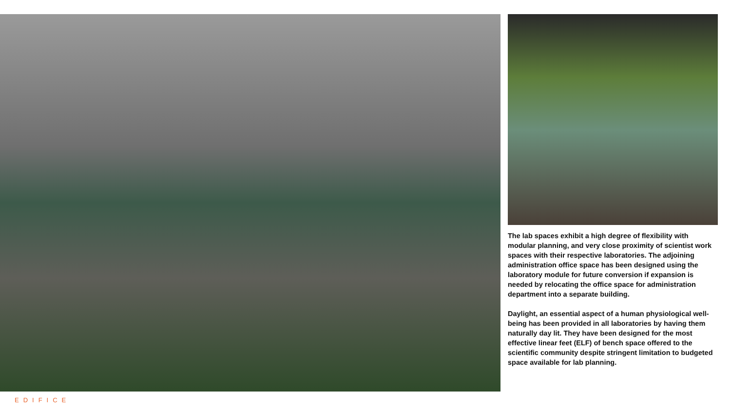The lab spaces exhibit a high degree of flexibility with modular planning, and very close proximity of scientist work spaces with their respective laboratories. The adjoining administration office space has been designed using the laboratory module for future conversion if expansion is needed by relocating the office space for administration department into a separate building.
Daylight, an essential aspect of a human physiological well-being has been provided in all laboratories by having them naturally day lit. They have been designed for the most effective linear feet (ELF) of bench space offered to the scientific community despite stringent limitation to budgeted space available for lab planning.
EDIFICE